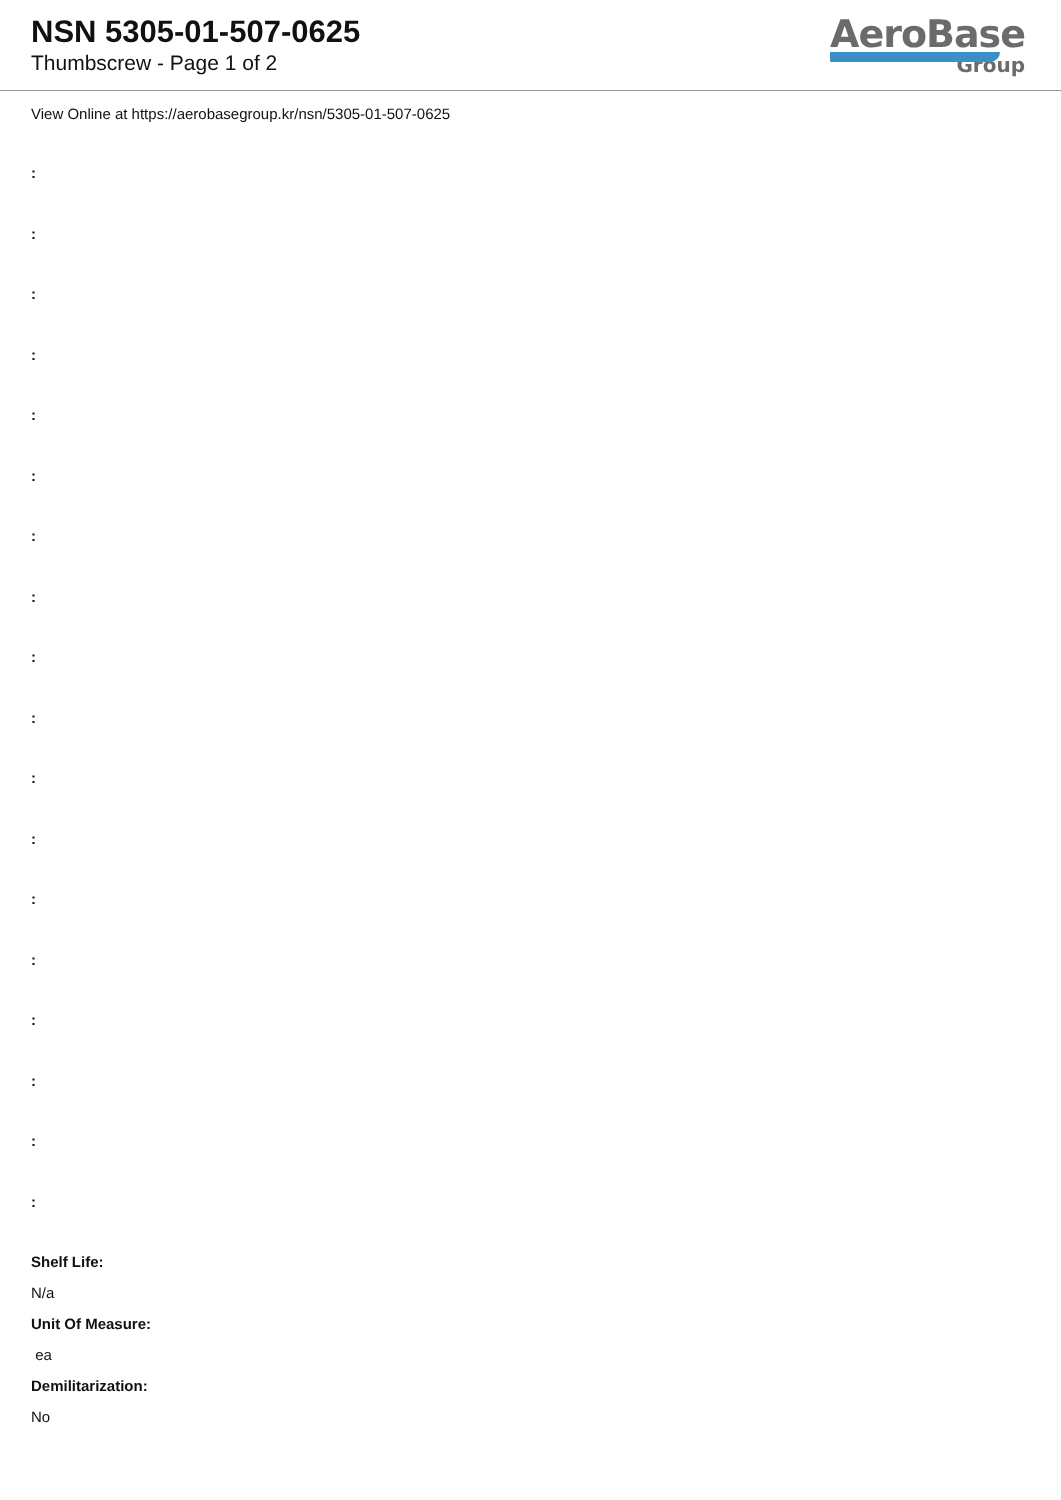NSN 5305-01-507-0625
Thumbscrew - Page 1 of 2
AeroBase
Group
View Online at https://aerobasegroup.kr/nsn/5305-01-507-0625
:
:
:
:
:
:
:
:
:
:
:
:
:
:
:
:
:
:
Shelf Life:
N/a
Unit Of Measure:
ea
Demilitarization:
No